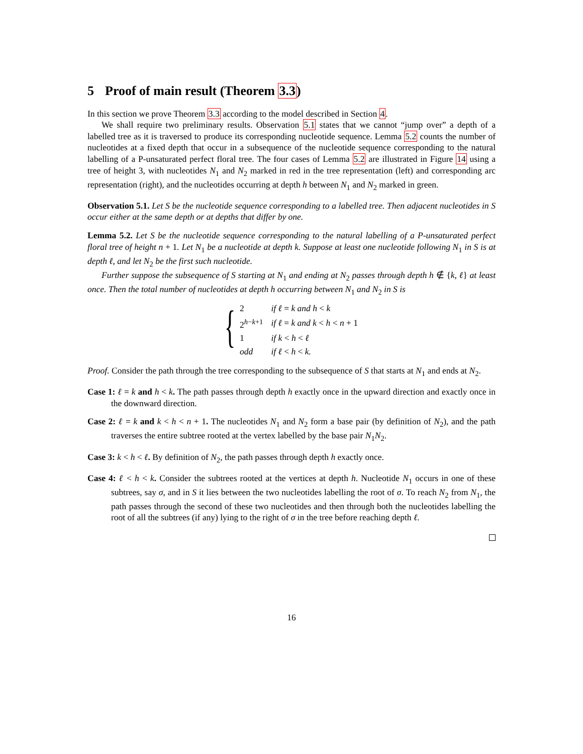5 Proof of main result (Theorem 3.3)
In this section we prove Theorem 3.3 according to the model described in Section 4.
We shall require two preliminary results. Observation 5.1 states that we cannot “jump over” a depth of a labelled tree as it is traversed to produce its corresponding nucleotide sequence. Lemma 5.2 counts the number of nucleotides at a fixed depth that occur in a subsequence of the nucleotide sequence corresponding to the natural labelling of a P-unsaturated perfect floral tree. The four cases of Lemma 5.2 are illustrated in Figure 14 using a tree of height 3, with nucleotides N<sub>1</sub> and N<sub>2</sub> marked in red in the tree representation (left) and corresponding arc representation (right), and the nucleotides occurring at depth h between N<sub>1</sub> and N<sub>2</sub> marked in green.
Observation 5.1. Let S be the nucleotide sequence corresponding to a labelled tree. Then adjacent nucleotides in S occur either at the same depth or at depths that differ by one.
Lemma 5.2. Let S be the nucleotide sequence corresponding to the natural labelling of a P-unsaturated perfect floral tree of height n + 1. Let N<sub>1</sub> be a nucleotide at depth k. Suppose at least one nucleotide following N<sub>1</sub> in S is at depth ℓ, and let N<sub>2</sub> be the first such nucleotide.
Further suppose the subsequence of S starting at N<sub>1</sub> and ending at N<sub>2</sub> passes through depth h ∉ {k, ℓ} at least once. Then the total number of nucleotides at depth h occurring between N<sub>1</sub> and N<sub>2</sub> in S is
{
| 2 | if ℓ = k and h < k |
| 2<sup>h−k+1</sup> | if ℓ = k and k < h < n + 1 |
| 1 | if k < h < ℓ |
| odd | if ℓ < h < k. |
Proof. Consider the path through the tree corresponding to the subsequence of S that starts at N<sub>1</sub> and ends at N<sub>2</sub>.
Case 1: ℓ = k and h < k. The path passes through depth h exactly once in the upward direction and exactly once in the downward direction.
Case 2: ℓ = k and k < h < n + 1. The nucleotides N<sub>1</sub> and N<sub>2</sub> form a base pair (by definition of N<sub>2</sub>), and the path traverses the entire subtree rooted at the vertex labelled by the base pair N<sub>1</sub>N<sub>2</sub>.
Case 3: k < h < ℓ. By definition of N<sub>2</sub>, the path passes through depth h exactly once.
Case 4: ℓ < h < k. Consider the subtrees rooted at the vertices at depth h. Nucleotide N<sub>1</sub> occurs in one of these subtrees, say σ, and in S it lies between the two nucleotides labelling the root of σ. To reach N<sub>2</sub> from N<sub>1</sub>, the path passes through the second of these two nucleotides and then through both the nucleotides labelling the root of all the subtrees (if any) lying to the right of σ in the tree before reaching depth ℓ.
16